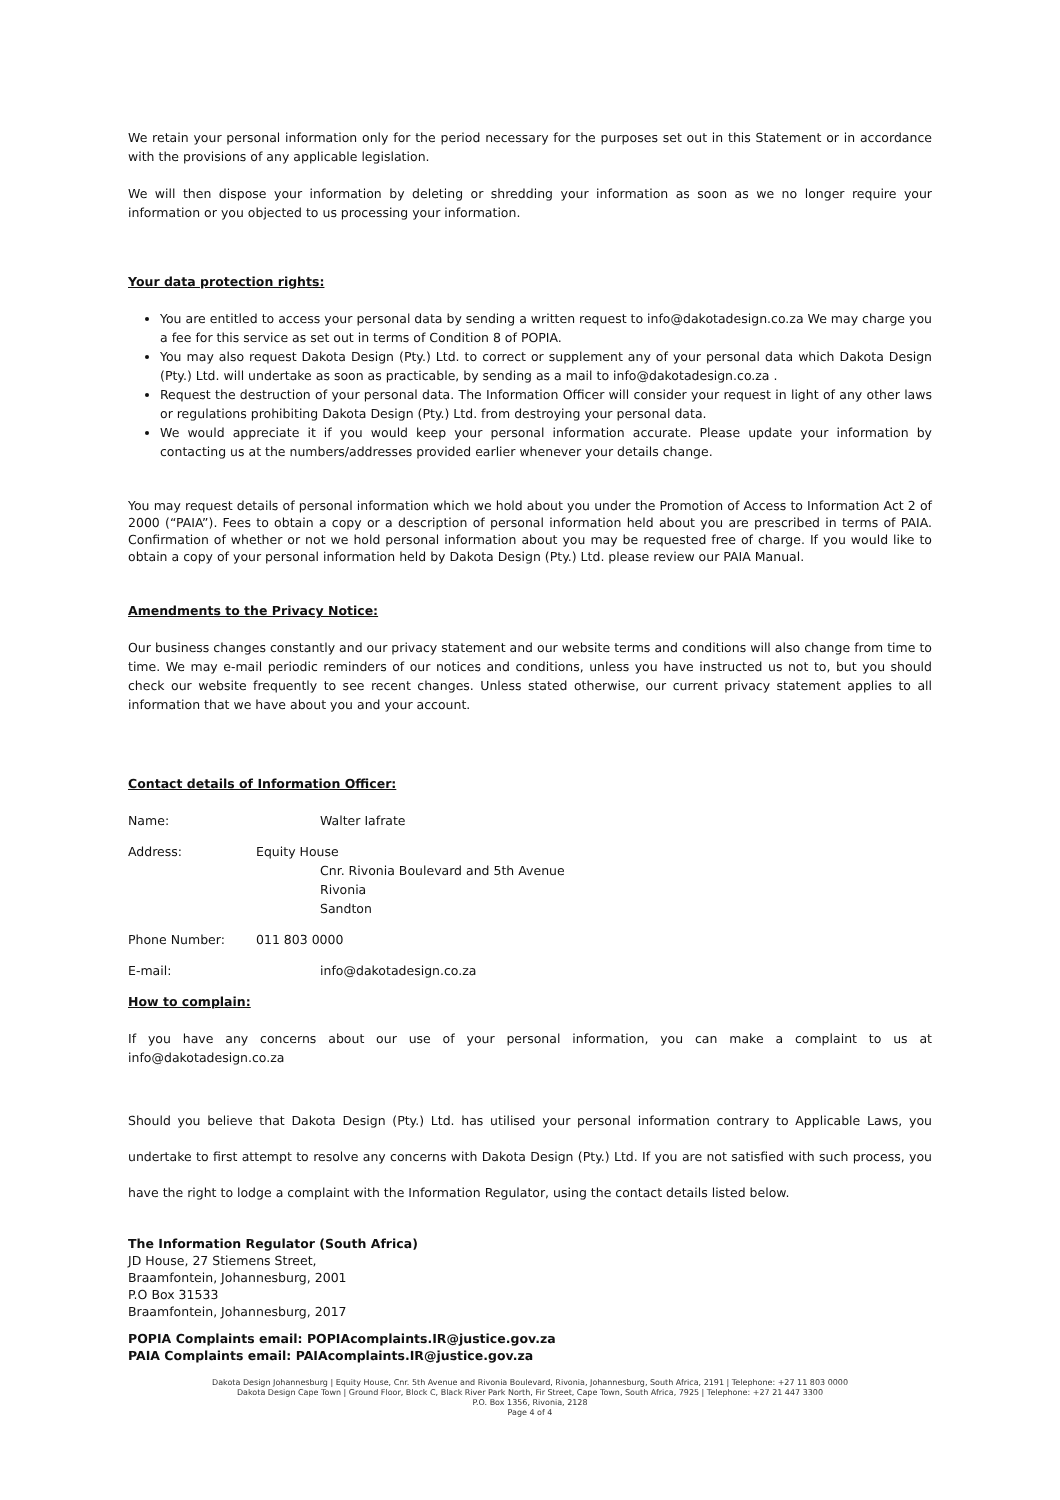We retain your personal information only for the period necessary for the purposes set out in this Statement or in accordance with the provisions of any applicable legislation.
We will then dispose your information by deleting or shredding your information as soon as we no longer require your information or you objected to us processing your information.
Your data protection rights:
You are entitled to access your personal data by sending a written request to info@dakotadesign.co.za We may charge you a fee for this service as set out in terms of Condition 8 of POPIA.
You may also request Dakota Design (Pty.) Ltd. to correct or supplement any of your personal data which Dakota Design (Pty.) Ltd. will undertake as soon as practicable, by sending as a mail to info@dakotadesign.co.za .
Request the destruction of your personal data. The Information Officer will consider your request in light of any other laws or regulations prohibiting Dakota Design (Pty.) Ltd. from destroying your personal data.
We would appreciate it if you would keep your personal information accurate. Please update your information by contacting us at the numbers/addresses provided earlier whenever your details change.
You may request details of personal information which we hold about you under the Promotion of Access to Information Act 2 of 2000 (“PAIA”). Fees to obtain a copy or a description of personal information held about you are prescribed in terms of PAIA. Confirmation of whether or not we hold personal information about you may be requested free of charge. If you would like to obtain a copy of your personal information held by Dakota Design (Pty.) Ltd. please review our PAIA Manual.
Amendments to the Privacy Notice:
Our business changes constantly and our privacy statement and our website terms and conditions will also change from time to time. We may e-mail periodic reminders of our notices and conditions, unless you have instructed us not to, but you should check our website frequently to see recent changes. Unless stated otherwise, our current privacy statement applies to all information that we have about you and your account.
Contact details of Information Officer:
Name: Walter Iafrate
Address: Equity House
Cnr. Rivonia Boulevard and 5th Avenue
Rivonia
Sandton
Phone Number: 011 803 0000
E-mail: info@dakotadesign.co.za
How to complain:
If you have any concerns about our use of your personal information, you can make a complaint to us at info@dakotadesign.co.za
Should you believe that Dakota Design (Pty.) Ltd. has utilised your personal information contrary to Applicable Laws, you undertake to first attempt to resolve any concerns with Dakota Design (Pty.) Ltd. If you are not satisfied with such process, you have the right to lodge a complaint with the Information Regulator, using the contact details listed below.
The Information Regulator (South Africa)
JD House, 27 Stiemens Street,
Braamfontein, Johannesburg, 2001
P.O Box 31533
Braamfontein, Johannesburg, 2017
POPIA Complaints email: POPIAcomplaints.IR@justice.gov.za
PAIA Complaints email: PAIAcomplaints.IR@justice.gov.za
Dakota Design Johannesburg | Equity House, Cnr. 5th Avenue and Rivonia Boulevard, Rivonia, Johannesburg, South Africa, 2191 | Telephone: +27 11 803 0000
Dakota Design Cape Town | Ground Floor, Block C, Black River Park North, Fir Street, Cape Town, South Africa, 7925 | Telephone: +27 21 447 3300
P.O. Box 1356, Rivonia, 2128
Page 4 of 4